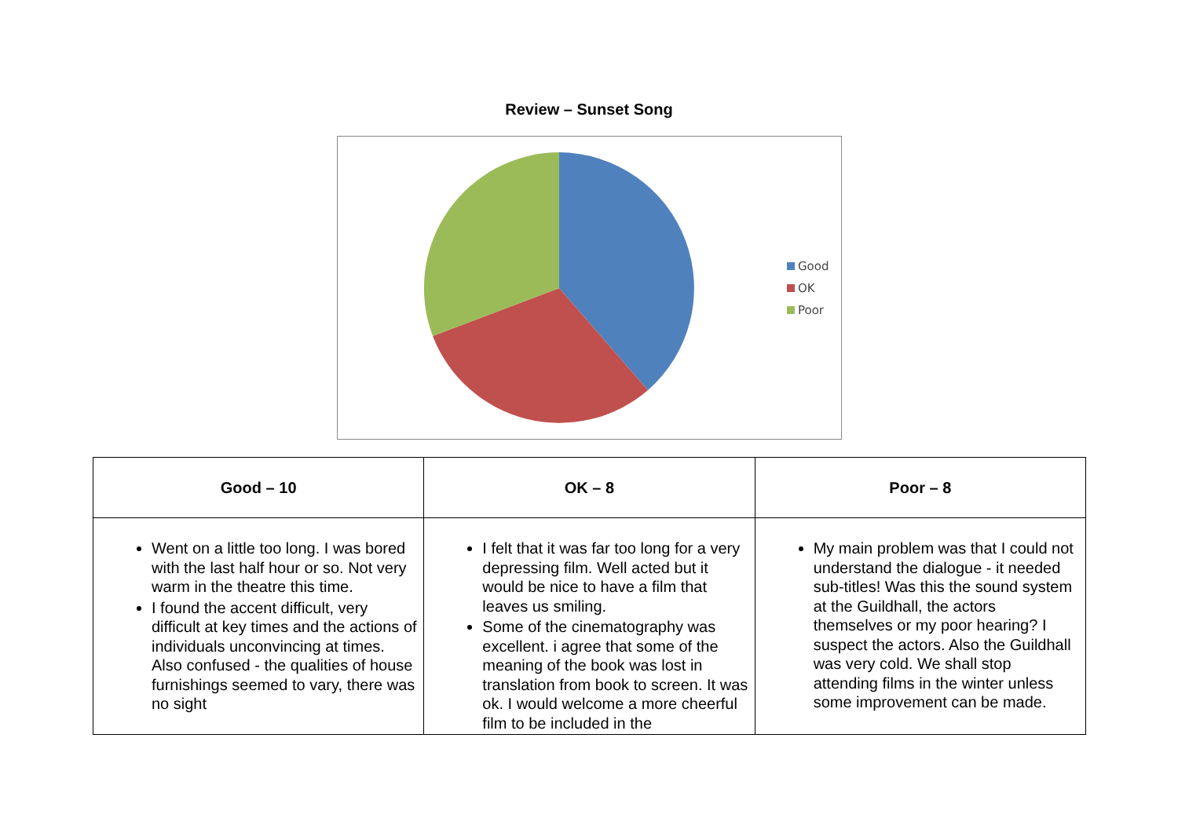Review – Sunset Song
Good
OK
Poor
| Good – 10 | OK – 8 | Poor – 8 |
| --- | --- | --- |
| Went on a little too long. I was bored with the last half hour or so. Not very warm in the theatre this time. I found the accent difficult, very difficult at key times and the actions of individuals unconvincing at times. Also confused - the qualities of house furnishings seemed to vary, there was no sight | I felt that it was far too long for a very depressing film. Well acted but it would be nice to have a film that leaves us smiling. Some of the cinematography was excellent. i agree that some of the meaning of the book was lost in translation from book to screen. It was ok. I would welcome a more cheerful film to be included in the | My main problem was that I could not understand the dialogue - it needed sub-titles! Was this the sound system at the Guildhall, the actors themselves or my poor hearing? I suspect the actors. Also the Guildhall was very cold. We shall stop attending films in the winter unless some improvement can be made. |